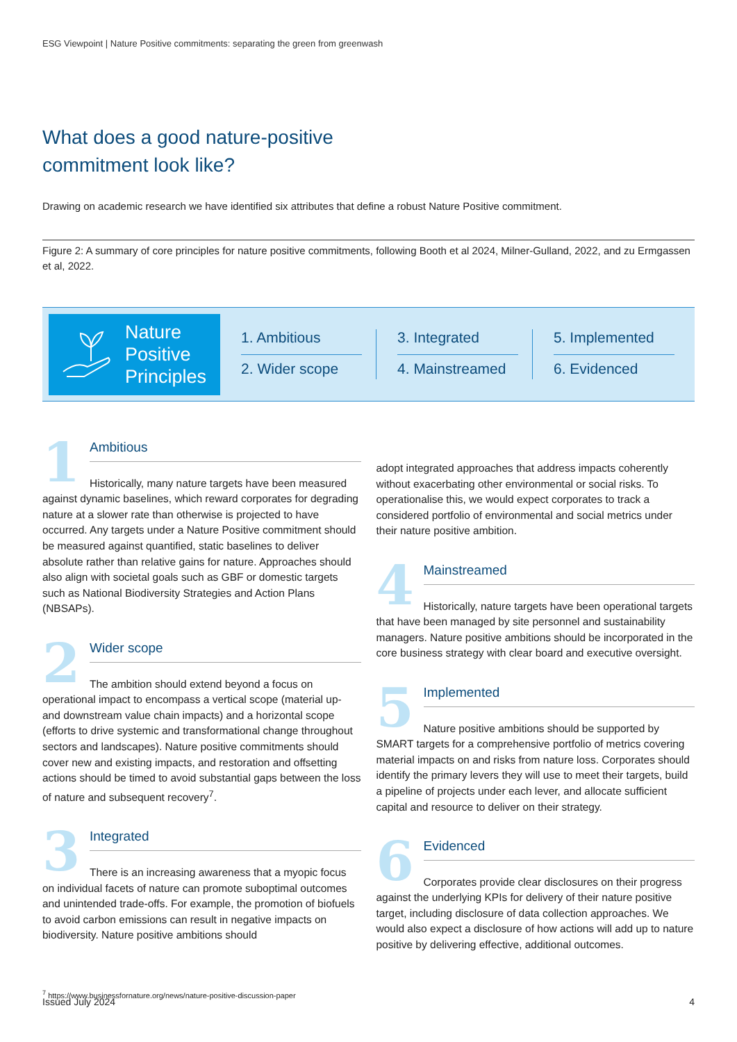ESG Viewpoint | Nature Positive commitments: separating the green from greenwash
What does a good nature-positive
commitment look like?
Drawing on academic research we have identified six attributes that define a robust Nature Positive commitment.
Figure 2: A summary of core principles for nature positive commitments, following Booth et al 2024, Milner-Gulland, 2022, and zu Ermgassen et al, 2022.
Nature
Positive
Principles
1. Ambitious
2. Wider scope
3. Integrated
4. Mainstreamed
5. Implemented
6. Evidenced
1
Ambitious
Historically, many nature targets have been measured against dynamic baselines, which reward corporates for degrading nature at a slower rate than otherwise is projected to have occurred. Any targets under a Nature Positive commitment should be measured against quantified, static baselines to deliver absolute rather than relative gains for nature. Approaches should also align with societal goals such as GBF or domestic targets such as National Biodiversity Strategies and Action Plans (NBSAPs).
2
Wider scope
The ambition should extend beyond a focus on operational impact to encompass a vertical scope (material up- and downstream value chain impacts) and a horizontal scope (efforts to drive systemic and transformational change throughout sectors and landscapes). Nature positive commitments should cover new and existing impacts, and restoration and offsetting actions should be timed to avoid substantial gaps between the loss of nature and subsequent recovery<sup>7</sup>.
3
Integrated
There is an increasing awareness that a myopic focus on individual facets of nature can promote suboptimal outcomes and unintended trade-offs. For example, the promotion of biofuels to avoid carbon emissions can result in negative impacts on biodiversity. Nature positive ambitions should
adopt integrated approaches that address impacts coherently without exacerbating other environmental or social risks. To operationalise this, we would expect corporates to track a considered portfolio of environmental and social metrics under their nature positive ambition.
4
Mainstreamed
Historically, nature targets have been operational targets that have been managed by site personnel and sustainability managers. Nature positive ambitions should be incorporated in the core business strategy with clear board and executive oversight.
5
Implemented
Nature positive ambitions should be supported by SMART targets for a comprehensive portfolio of metrics covering material impacts on and risks from nature loss. Corporates should identify the primary levers they will use to meet their targets, build a pipeline of projects under each lever, and allocate sufficient capital and resource to deliver on their strategy.
6
Evidenced
Corporates provide clear disclosures on their progress against the underlying KPIs for delivery of their nature positive target, including disclosure of data collection approaches. We would also expect a disclosure of how actions will add up to nature positive by delivering effective, additional outcomes.
<sup>7</sup> https://www.businessfornature.org/news/nature-positive-discussion-paper
Issued July 2024 4